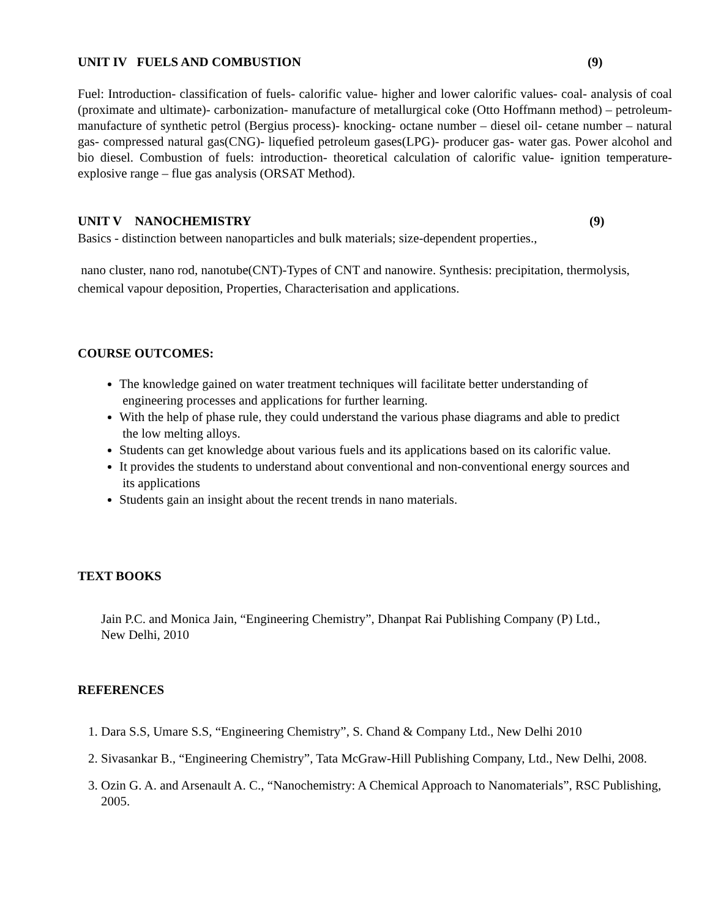UNIT IV FUELS AND COMBUSTION (9)
Fuel: Introduction- classification of fuels- calorific value- higher and lower calorific values- coal- analysis of coal (proximate and ultimate)- carbonization- manufacture of metallurgical coke (Otto Hoffmann method) – petroleum- manufacture of synthetic petrol (Bergius process)- knocking- octane number – diesel oil- cetane number – natural gas- compressed natural gas(CNG)- liquefied petroleum gases(LPG)- producer gas- water gas. Power alcohol and bio diesel. Combustion of fuels: introduction- theoretical calculation of calorific value- ignition temperature- explosive range – flue gas analysis (ORSAT Method).
UNIT V NANOCHEMISTRY (9)
Basics - distinction between nanoparticles and bulk materials; size-dependent properties.,
nano cluster, nano rod, nanotube(CNT)-Types of CNT and nanowire. Synthesis: precipitation, thermolysis, chemical vapour deposition, Properties, Characterisation and applications.
COURSE OUTCOMES:
The knowledge gained on water treatment techniques will facilitate better understanding of
engineering processes and applications for further learning.
With the help of phase rule, they could understand the various phase diagrams and able to predict
the low melting alloys.
Students can get knowledge about various fuels and its applications based on its calorific value.
It provides the students to understand about conventional and non-conventional energy sources and
its applications
Students gain an insight about the recent trends in nano materials.
TEXT BOOKS
Jain P.C. and Monica Jain, “Engineering Chemistry”, Dhanpat Rai Publishing Company (P) Ltd.,
New Delhi, 2010
REFERENCES
1. Dara S.S, Umare S.S, “Engineering Chemistry”, S. Chand & Company Ltd., New Delhi 2010
2. Sivasankar B., “Engineering Chemistry”, Tata McGraw-Hill Publishing Company, Ltd., New Delhi, 2008.
3. Ozin G. A. and Arsenault A. C., “Nanochemistry: A Chemical Approach to Nanomaterials”, RSC Publishing, 2005.